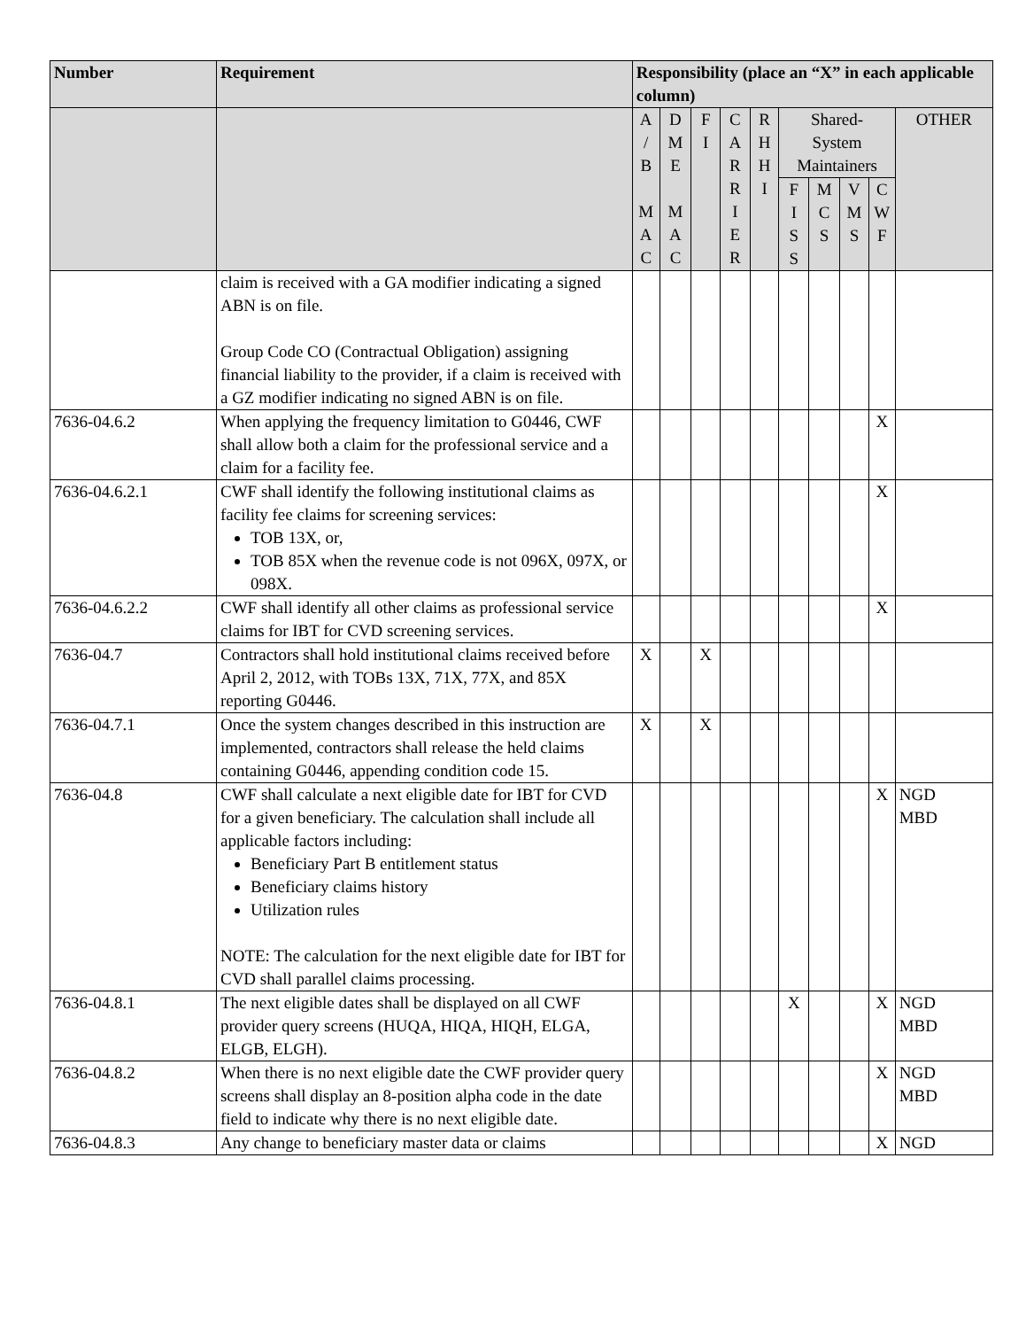| Number | Requirement | Responsibility (place an “X” in each applicable column) | | | | | | | | | |
| --- | --- | --- | --- | --- | --- | --- | --- | --- | --- | --- | --- |
| | | A / B M A C | D M E M A C | F I | C A R R I E R | R H H I | Shared- System Maintainers | | | | OTHER |
| | | | | | | | F I S S | M C S | V M S | C W F | |
| | claim is received with a GA modifier indicating a signed ABN is on file. Group Code CO (Contractual Obligation) assigning financial liability to the provider, if a claim is received with a GZ modifier indicating no signed ABN is on file. | | | | | | | | | | |
| 7636-04.6.2 | When applying the frequency limitation to G0446, CWF shall allow both a claim for the professional service and a claim for a facility fee. | | | | | | | | | X | |
| 7636-04.6.2.1 | CWF shall identify the following institutional claims as facility fee claims for screening services: TOB 13X, or, TOB 85X when the revenue code is not 096X, 097X, or 098X. | | | | | | | | | X | |
| 7636-04.6.2.2 | CWF shall identify all other claims as professional service claims for IBT for CVD screening services. | | | | | | | | | X | |
| 7636-04.7 | Contractors shall hold institutional claims received before April 2, 2012, with TOBs 13X, 71X, 77X, and 85X reporting G0446. | X | | X | | | | | | | |
| 7636-04.7.1 | Once the system changes described in this instruction are implemented, contractors shall release the held claims containing G0446, appending condition code 15. | X | | X | | | | | | | |
| 7636-04.8 | CWF shall calculate a next eligible date for IBT for CVD for a given beneficiary. The calculation shall include all applicable factors including: Beneficiary Part B entitlement status Beneficiary claims history Utilization rules NOTE: The calculation for the next eligible date for IBT for CVD shall parallel claims processing. | | | | | | | | | X | NGD MBD |
| 7636-04.8.1 | The next eligible dates shall be displayed on all CWF provider query screens (HUQA, HIQA, HIQH, ELGA, ELGB, ELGH). | | | | | | X | | | X | NGD MBD |
| 7636-04.8.2 | When there is no next eligible date the CWF provider query screens shall display an 8-position alpha code in the date field to indicate why there is no next eligible date. | | | | | | | | | X | NGD MBD |
| 7636-04.8.3 | Any change to beneficiary master data or claims | | | | | | | | | X | NGD |